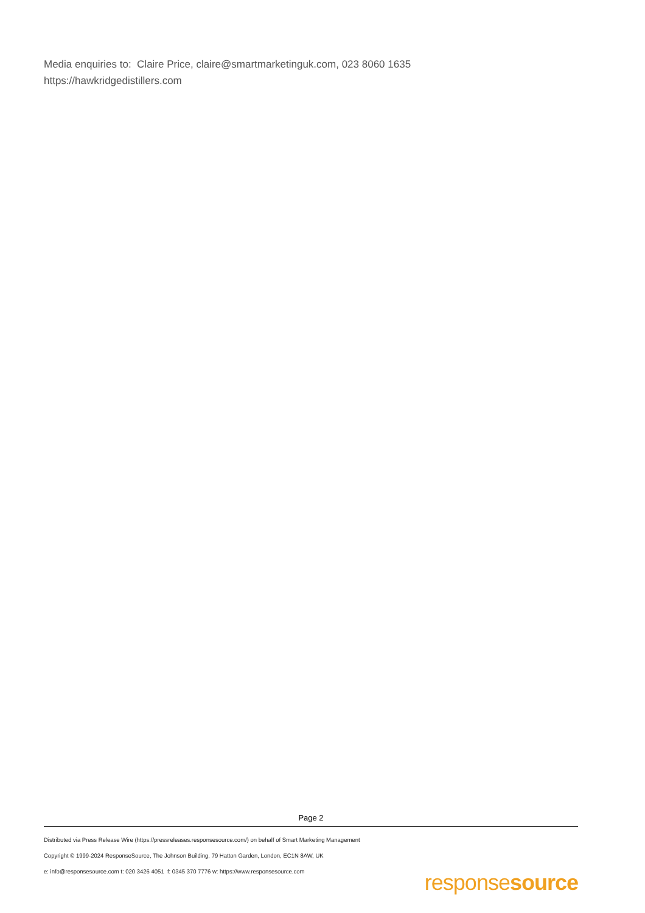Media enquiries to: Claire Price, claire@smartmarketinguk.com, 023 8060 1635
https://hawkridgedistillers.com
Page 2
Distributed via Press Release Wire (https://pressreleases.responsesource.com/) on behalf of Smart Marketing Management
Copyright © 1999-2024 ResponseSource, The Johnson Building, 79 Hatton Garden, London, EC1N 8AW, UK
e: info@responsesource.com t: 020 3426 4051 f: 0345 370 7776 w: https://www.responsesource.com
responsesource